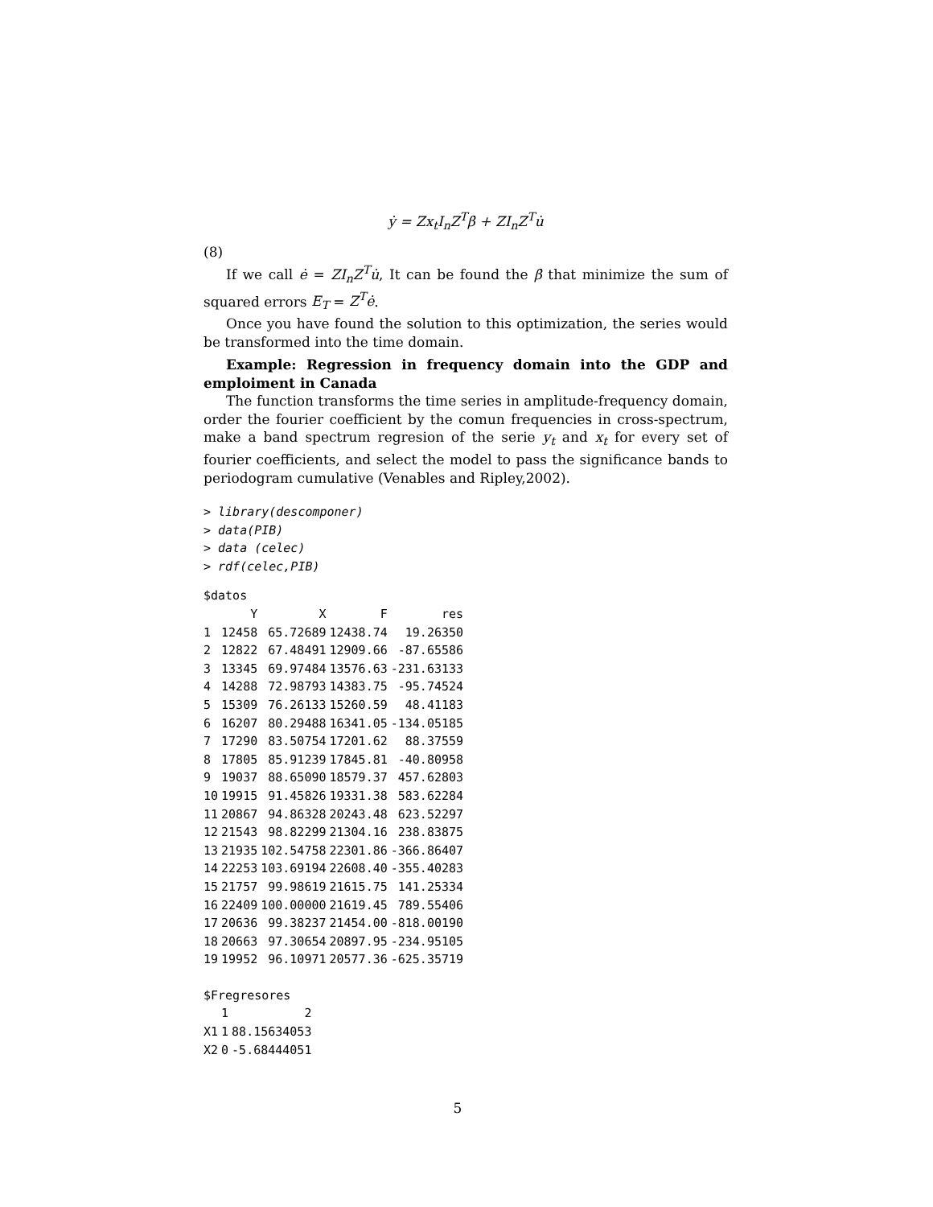ẏ = Zx<sub>t</sub>I<sub>n</sub>Z<sup>T</sup>β̇ + ZI<sub>n</sub>Z<sup>T</sup>u̇
(8)
If we call ė = ZI<sub>n</sub>Z<sup>T</sup>u̇, It can be found the β̇ that minimize the sum of squared errors E<sub>T</sub> = Z<sup>T</sup>ė.
Once you have found the solution to this optimization, the series would be transformed into the time domain.
Example: Regression in frequency domain into the GDP and emploiment in Canada
The function transforms the time series in amplitude-frequency domain, order the fourier coefficient by the comun frequencies in cross-spectrum, make a band spectrum regresion of the serie y<sub>t</sub> and x<sub>t</sub> for every set of fourier coefficients, and select the model to pass the significance bands to periodogram cumulative (Venables and Ripley,2002).
> library(descomponer)
> data(PIB)
> data (celec)
> rdf(celec,PIB)
$datos
| | Y | X | F | res |
| --- | --- | --- | --- | --- |
| 1 | 12458 | 65.72689 | 12438.74 | 19.26350 |
| 2 | 12822 | 67.48491 | 12909.66 | -87.65586 |
| 3 | 13345 | 69.97484 | 13576.63 | -231.63133 |
| 4 | 14288 | 72.98793 | 14383.75 | -95.74524 |
| 5 | 15309 | 76.26133 | 15260.59 | 48.41183 |
| 6 | 16207 | 80.29488 | 16341.05 | -134.05185 |
| 7 | 17290 | 83.50754 | 17201.62 | 88.37559 |
| 8 | 17805 | 85.91239 | 17845.81 | -40.80958 |
| 9 | 19037 | 88.65090 | 18579.37 | 457.62803 |
| 10 | 19915 | 91.45826 | 19331.38 | 583.62284 |
| 11 | 20867 | 94.86328 | 20243.48 | 623.52297 |
| 12 | 21543 | 98.82299 | 21304.16 | 238.83875 |
| 13 | 21935 | 102.54758 | 22301.86 | -366.86407 |
| 14 | 22253 | 103.69194 | 22608.40 | -355.40283 |
| 15 | 21757 | 99.98619 | 21615.75 | 141.25334 |
| 16 | 22409 | 100.00000 | 21619.45 | 789.55406 |
| 17 | 20636 | 99.38237 | 21454.00 | -818.00190 |
| 18 | 20663 | 97.30654 | 20897.95 | -234.95105 |
| 19 | 19952 | 96.10971 | 20577.36 | -625.35719 |
$Fregresores
| | 1 | 2 |
| --- | --- | --- |
| X1 | 1 | 88.15634053 |
| X2 | 0 | -5.68444051 |
5